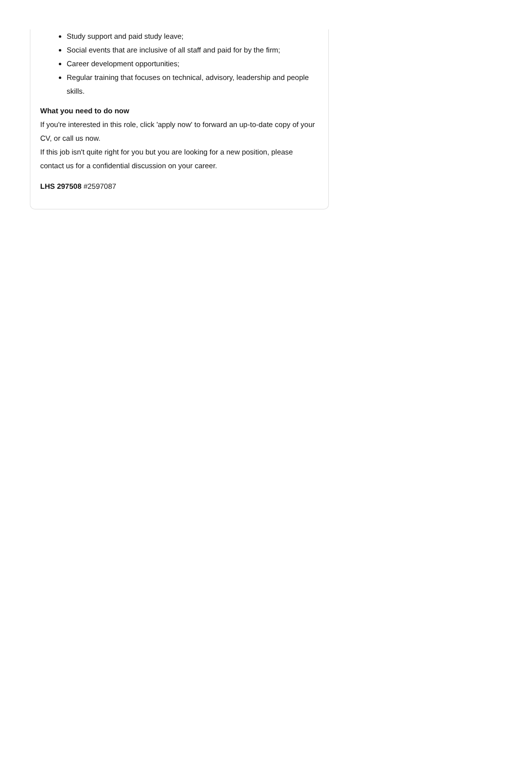Study support and paid study leave;
Social events that are inclusive of all staff and paid for by the firm;
Career development opportunities;
Regular training that focuses on technical, advisory, leadership and people skills.
What you need to do now
If you're interested in this role, click 'apply now' to forward an up-to-date copy of your CV, or call us now.
If this job isn't quite right for you but you are looking for a new position, please contact us for a confidential discussion on your career.
LHS 297508 #2597087